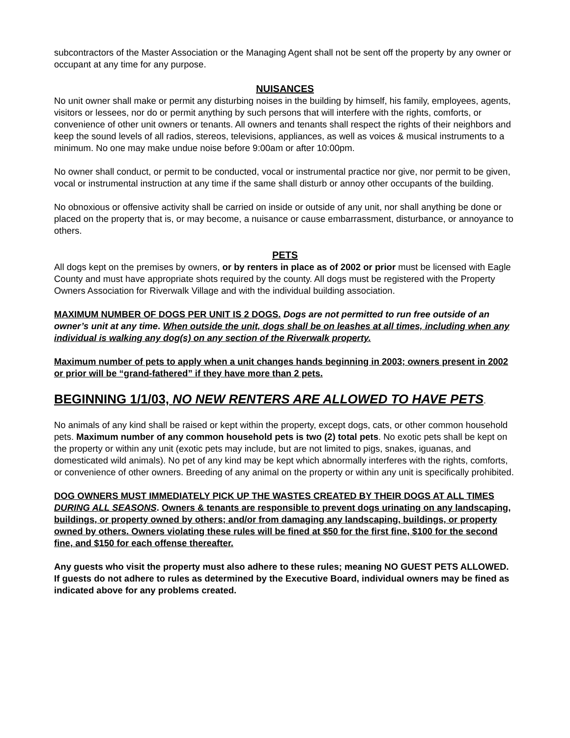subcontractors of the Master Association or the Managing Agent shall not be sent off the property by any owner or occupant at any time for any purpose.
NUISANCES
No unit owner shall make or permit any disturbing noises in the building by himself, his family, employees, agents, visitors or lessees, nor do or permit anything by such persons that will interfere with the rights, comforts, or convenience of other unit owners or tenants. All owners and tenants shall respect the rights of their neighbors and keep the sound levels of all radios, stereos, televisions, appliances, as well as voices & musical instruments to a minimum. No one may make undue noise before 9:00am or after 10:00pm.
No owner shall conduct, or permit to be conducted, vocal or instrumental practice nor give, nor permit to be given, vocal or instrumental instruction at any time if the same shall disturb or annoy other occupants of the building.
No obnoxious or offensive activity shall be carried on inside or outside of any unit, nor shall anything be done or placed on the property that is, or may become, a nuisance or cause embarrassment, disturbance, or annoyance to others.
PETS
All dogs kept on the premises by owners, or by renters in place as of 2002 or prior must be licensed with Eagle County and must have appropriate shots required by the county. All dogs must be registered with the Property Owners Association for Riverwalk Village and with the individual building association.
MAXIMUM NUMBER OF DOGS PER UNIT IS 2 DOGS. Dogs are not permitted to run free outside of an owner’s unit at any time. When outside the unit, dogs shall be on leashes at all times, including when any individual is walking any dog(s) on any section of the Riverwalk property.
Maximum number of pets to apply when a unit changes hands beginning in 2003; owners present in 2002 or prior will be “grand-fathered” if they have more than 2 pets.
BEGINNING 1/1/03, NO NEW RENTERS ARE ALLOWED TO HAVE PETS.
No animals of any kind shall be raised or kept within the property, except dogs, cats, or other common household pets. Maximum number of any common household pets is two (2) total pets. No exotic pets shall be kept on the property or within any unit (exotic pets may include, but are not limited to pigs, snakes, iguanas, and domesticated wild animals). No pet of any kind may be kept which abnormally interferes with the rights, comforts, or convenience of other owners. Breeding of any animal on the property or within any unit is specifically prohibited.
DOG OWNERS MUST IMMEDIATELY PICK UP THE WASTES CREATED BY THEIR DOGS AT ALL TIMES DURING ALL SEASONS. Owners & tenants are responsible to prevent dogs urinating on any landscaping, buildings, or property owned by others; and/or from damaging any landscaping, buildings, or property owned by others. Owners violating these rules will be fined at $50 for the first fine, $100 for the second fine, and $150 for each offense thereafter.
Any guests who visit the property must also adhere to these rules; meaning NO GUEST PETS ALLOWED. If guests do not adhere to rules as determined by the Executive Board, individual owners may be fined as indicated above for any problems created.